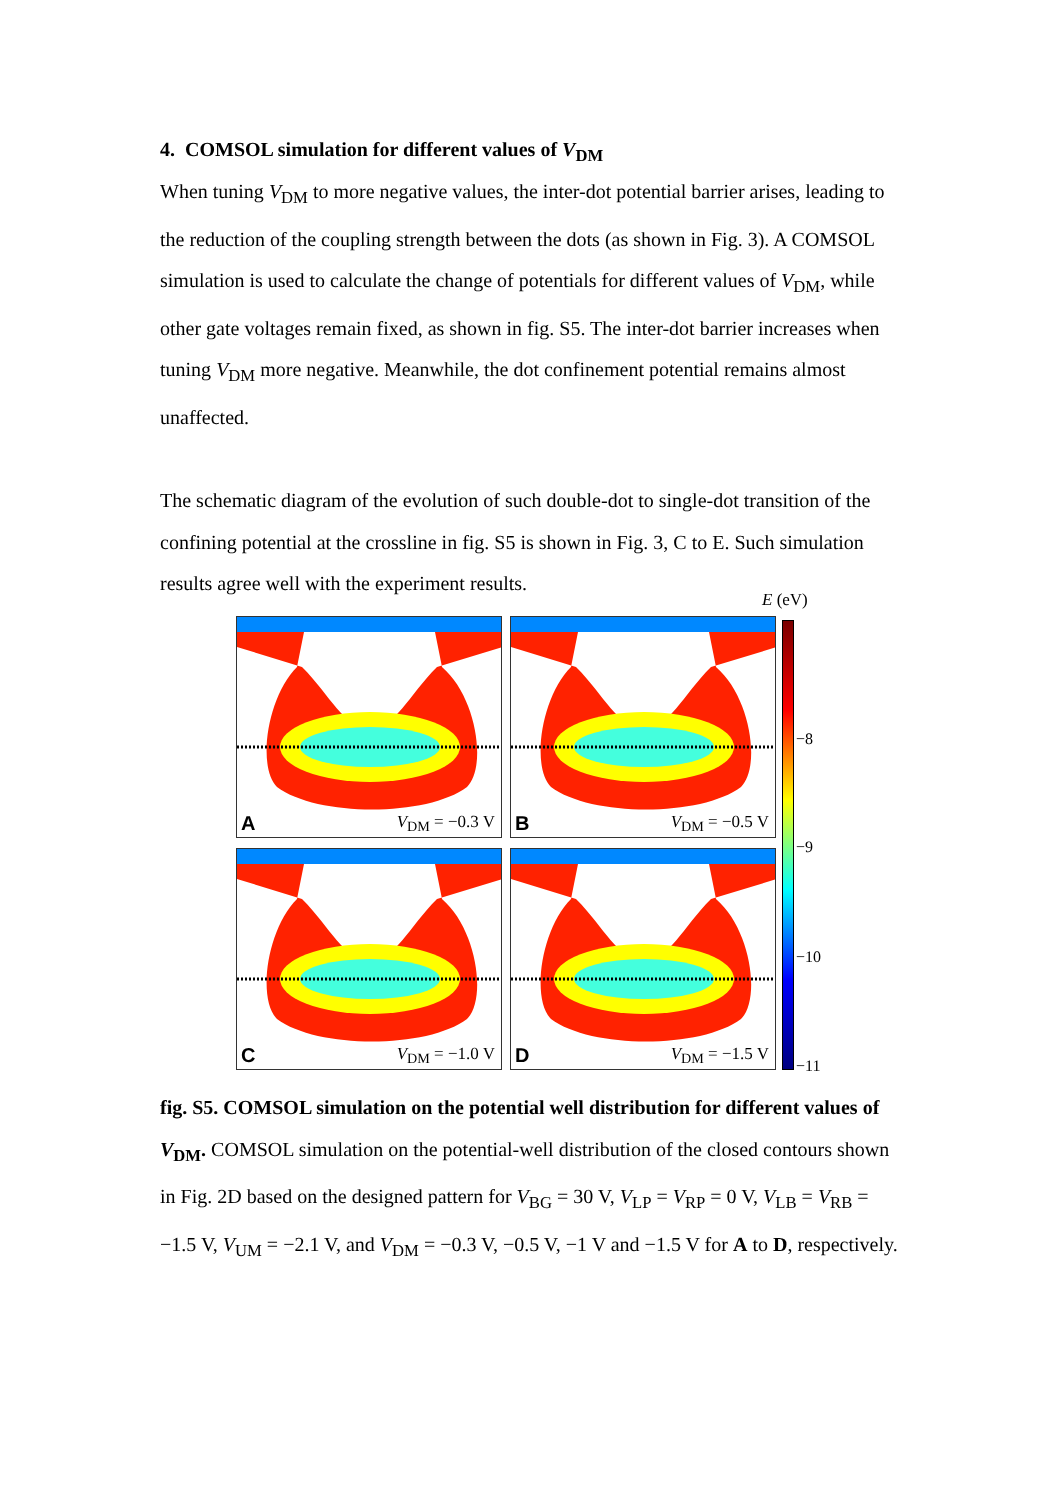4. COMSOL simulation for different values of V<sub>DM</sub>
When tuning V<sub>DM</sub> to more negative values, the inter-dot potential barrier arises, leading to the reduction of the coupling strength between the dots (as shown in Fig. 3). A COMSOL simulation is used to calculate the change of potentials for different values of V<sub>DM</sub>, while other gate voltages remain fixed, as shown in fig. S5. The inter-dot barrier increases when tuning V<sub>DM</sub> more negative. Meanwhile, the dot confinement potential remains almost unaffected.
The schematic diagram of the evolution of such double-dot to single-dot transition of the confining potential at the crossline in fig. S5 is shown in Fig. 3, C to E. Such simulation results agree well with the experiment results.
A V<sub>DM</sub> = −0.3 V
B V<sub>DM</sub> = −0.5 V
C V<sub>DM</sub> = −1.0 V
D V<sub>DM</sub> = −1.5 V
E (eV)
−8
−9
−10
−11
fig. S5. COMSOL simulation on the potential well distribution for different values of V<sub>DM</sub>. COMSOL simulation on the potential-well distribution of the closed contours shown in Fig. 2D based on the designed pattern for V<sub>BG</sub> = 30 V, V<sub>LP</sub> = V<sub>RP</sub> = 0 V, V<sub>LB</sub> = V<sub>RB</sub> = −1.5 V, V<sub>UM</sub> = −2.1 V, and V<sub>DM</sub> = −0.3 V, −0.5 V, −1 V and −1.5 V for A to D, respectively.